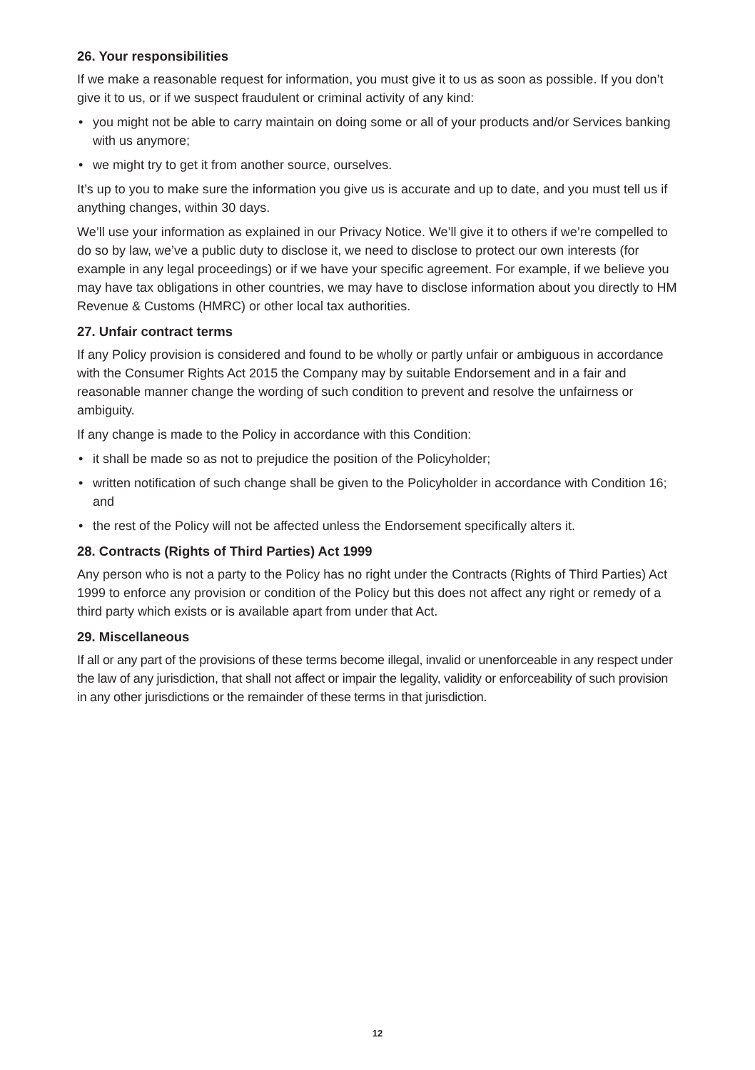26. Your responsibilities
If we make a reasonable request for information, you must give it to us as soon as possible. If you don’t give it to us, or if we suspect fraudulent or criminal activity of any kind:
• you might not be able to carry maintain on doing some or all of your products and/or Services banking with us anymore;
• we might try to get it from another source, ourselves.
It’s up to you to make sure the information you give us is accurate and up to date, and you must tell us if anything changes, within 30 days.
We’ll use your information as explained in our Privacy Notice. We’ll give it to others if we’re compelled to do so by law, we’ve a public duty to disclose it, we need to disclose to protect our own interests (for example in any legal proceedings) or if we have your specific agreement. For example, if we believe you may have tax obligations in other countries, we may have to disclose information about you directly to HM Revenue & Customs (HMRC) or other local tax authorities.
27. Unfair contract terms
If any Policy provision is considered and found to be wholly or partly unfair or ambiguous in accordance with the Consumer Rights Act 2015 the Company may by suitable Endorsement and in a fair and reasonable manner change the wording of such condition to prevent and resolve the unfairness or ambiguity.
If any change is made to the Policy in accordance with this Condition:
• it shall be made so as not to prejudice the position of the Policyholder;
• written notification of such change shall be given to the Policyholder in accordance with Condition 16; and
• the rest of the Policy will not be affected unless the Endorsement specifically alters it.
28. Contracts (Rights of Third Parties) Act 1999
Any person who is not a party to the Policy has no right under the Contracts (Rights of Third Parties) Act 1999 to enforce any provision or condition of the Policy but this does not affect any right or remedy of a third party which exists or is available apart from under that Act.
29. Miscellaneous
If all or any part of the provisions of these terms become illegal, invalid or unenforceable in any respect under the law of any jurisdiction, that shall not affect or impair the legality, validity or enforceability of such provision in any other jurisdictions or the remainder of these terms in that jurisdiction.
12